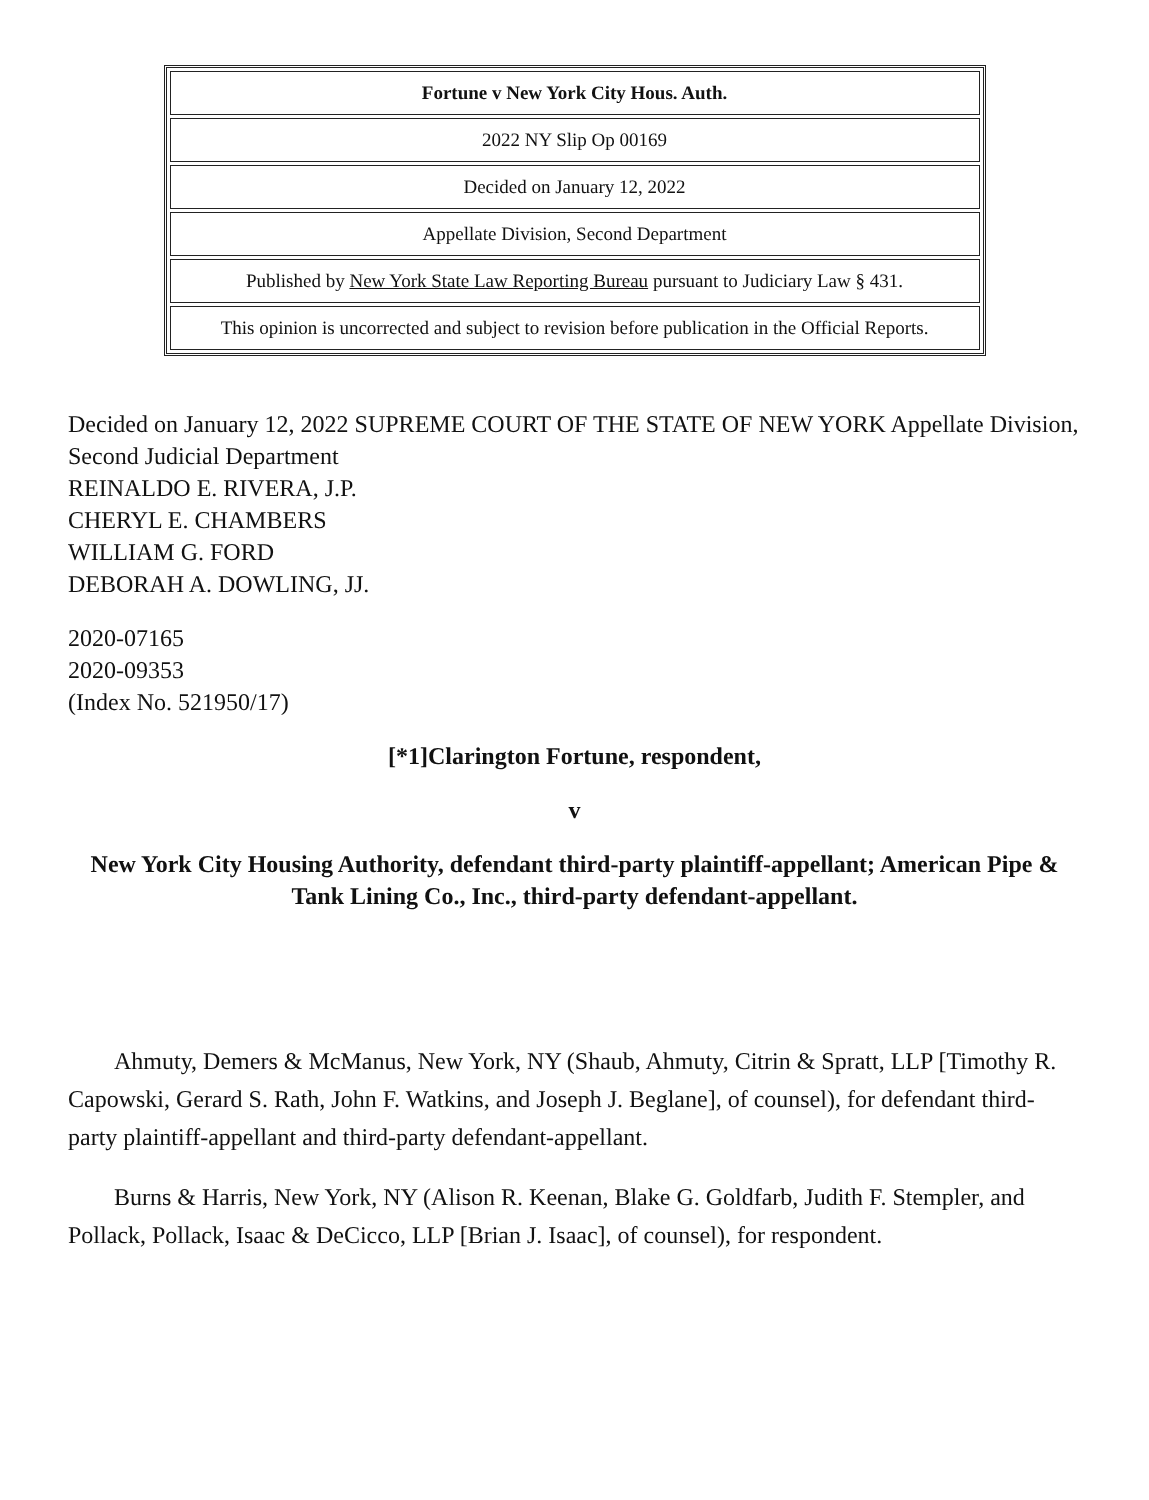| Fortune v New York City Hous. Auth. |
| 2022 NY Slip Op 00169 |
| Decided on January 12, 2022 |
| Appellate Division, Second Department |
| Published by New York State Law Reporting Bureau pursuant to Judiciary Law § 431. |
| This opinion is uncorrected and subject to revision before publication in the Official Reports. |
Decided on January 12, 2022 SUPREME COURT OF THE STATE OF NEW YORK Appellate Division, Second Judicial Department
REINALDO E. RIVERA, J.P.
CHERYL E. CHAMBERS
WILLIAM G. FORD
DEBORAH A. DOWLING, JJ.
2020-07165
2020-09353
(Index No. 521950/17)
[*1]Clarington Fortune, respondent,
v
New York City Housing Authority, defendant third-party plaintiff-appellant; American Pipe & Tank Lining Co., Inc., third-party defendant-appellant.
Ahmuty, Demers & McManus, New York, NY (Shaub, Ahmuty, Citrin & Spratt, LLP [Timothy R. Capowski, Gerard S. Rath, John F. Watkins, and Joseph J. Beglane], of counsel), for defendant third-party plaintiff-appellant and third-party defendant-appellant.
Burns & Harris, New York, NY (Alison R. Keenan, Blake G. Goldfarb, Judith F. Stempler, and Pollack, Pollack, Isaac & DeCicco, LLP [Brian J. Isaac], of counsel), for respondent.